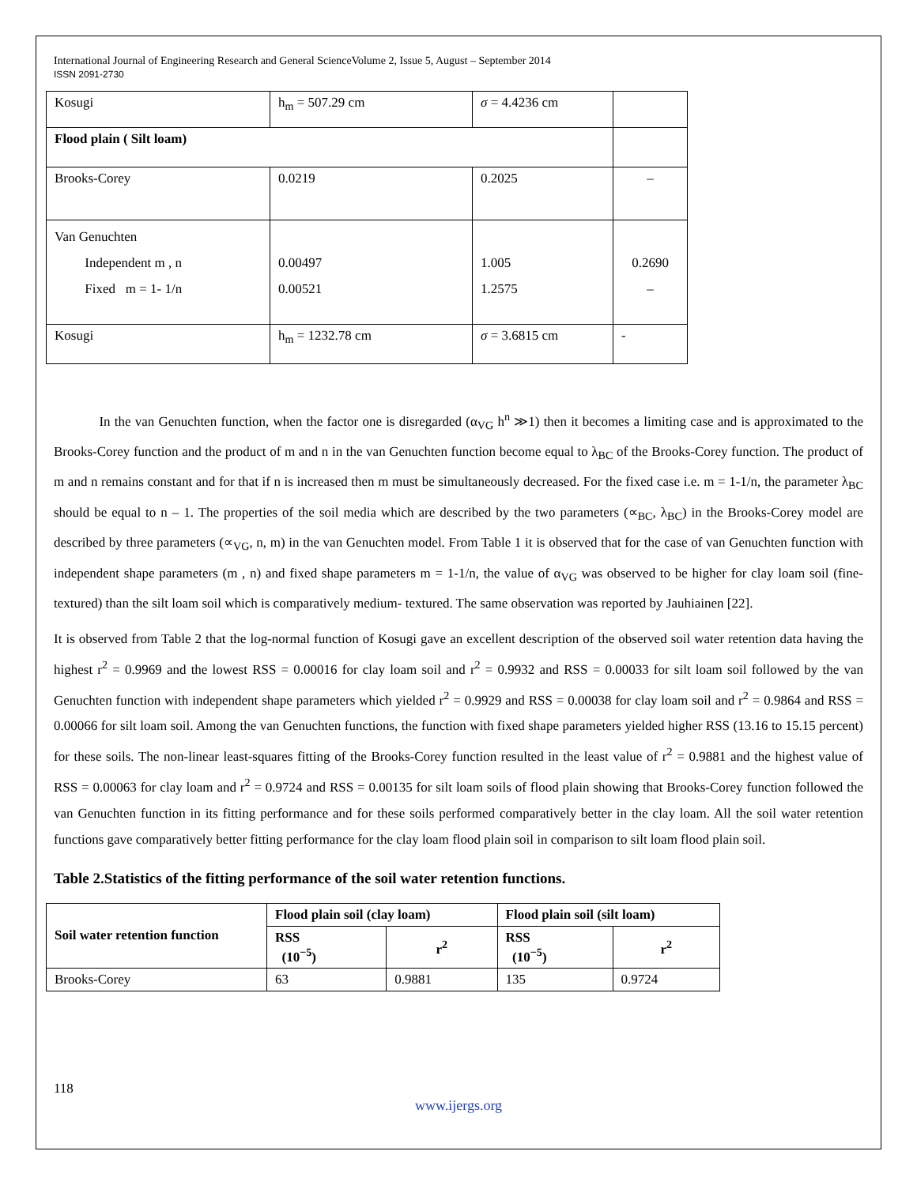International Journal of Engineering Research and General ScienceVolume 2, Issue 5, August – September 2014
ISSN 2091-2730
| Kosugi | h<sub>m</sub> = 507.29 cm | σ = 4.4236 cm | |
| Flood plain ( Silt loam) | | | |
| Brooks-Corey | 0.0219 | 0.2025 | – |
| Van Genuchten Independent m , n Fixed m = 1- 1/n | 0.00497 0.00521 | 1.005 1.2575 | 0.2690 – |
| Kosugi | h<sub>m</sub> = 1232.78 cm | σ = 3.6815 cm | - |
In the van Genuchten function, when the factor one is disregarded (α<sub>VG</sub> h<sup>n</sup> ≫1) then it becomes a limiting case and is approximated to the Brooks-Corey function and the product of m and n in the van Genuchten function become equal to λ<sub>BC</sub> of the Brooks-Corey function. The product of m and n remains constant and for that if n is increased then m must be simultaneously decreased. For the fixed case i.e. m = 1-1/n, the parameter λ<sub>BC</sub> should be equal to n – 1. The properties of the soil media which are described by the two parameters (∝<sub>BC</sub>, λ<sub>BC</sub>) in the Brooks-Corey model are described by three parameters (∝<sub>VG</sub>, n, m) in the van Genuchten model. From Table 1 it is observed that for the case of van Genuchten function with independent shape parameters (m , n) and fixed shape parameters m = 1-1/n, the value of α<sub>VG</sub> was observed to be higher for clay loam soil (fine-textured) than the silt loam soil which is comparatively medium- textured. The same observation was reported by Jauhiainen [22].
It is observed from Table 2 that the log-normal function of Kosugi gave an excellent description of the observed soil water retention data having the highest r<sup>2</sup> = 0.9969 and the lowest RSS = 0.00016 for clay loam soil and r<sup>2</sup> = 0.9932 and RSS = 0.00033 for silt loam soil followed by the van Genuchten function with independent shape parameters which yielded r<sup>2</sup> = 0.9929 and RSS = 0.00038 for clay loam soil and r<sup>2</sup> = 0.9864 and RSS = 0.00066 for silt loam soil. Among the van Genuchten functions, the function with fixed shape parameters yielded higher RSS (13.16 to 15.15 percent) for these soils. The non-linear least-squares fitting of the Brooks-Corey function resulted in the least value of r<sup>2</sup> = 0.9881 and the highest value of RSS = 0.00063 for clay loam and r<sup>2</sup> = 0.9724 and RSS = 0.00135 for silt loam soils of flood plain showing that Brooks-Corey function followed the van Genuchten function in its fitting performance and for these soils performed comparatively better in the clay loam. All the soil water retention functions gave comparatively better fitting performance for the clay loam flood plain soil in comparison to silt loam flood plain soil.
Table 2.Statistics of the fitting performance of the soil water retention functions.
| Soil water retention function | Flood plain soil (clay loam) | | Flood plain soil (silt loam) | |
| --- | --- | --- | --- | --- |
| | RSS (10<sup>−5</sup>) | r<sup>2</sup> | RSS (10<sup>−5</sup>) | r<sup>2</sup> |
| Brooks-Corey | 63 | 0.9881 | 135 | 0.9724 |
118
www.ijergs.org